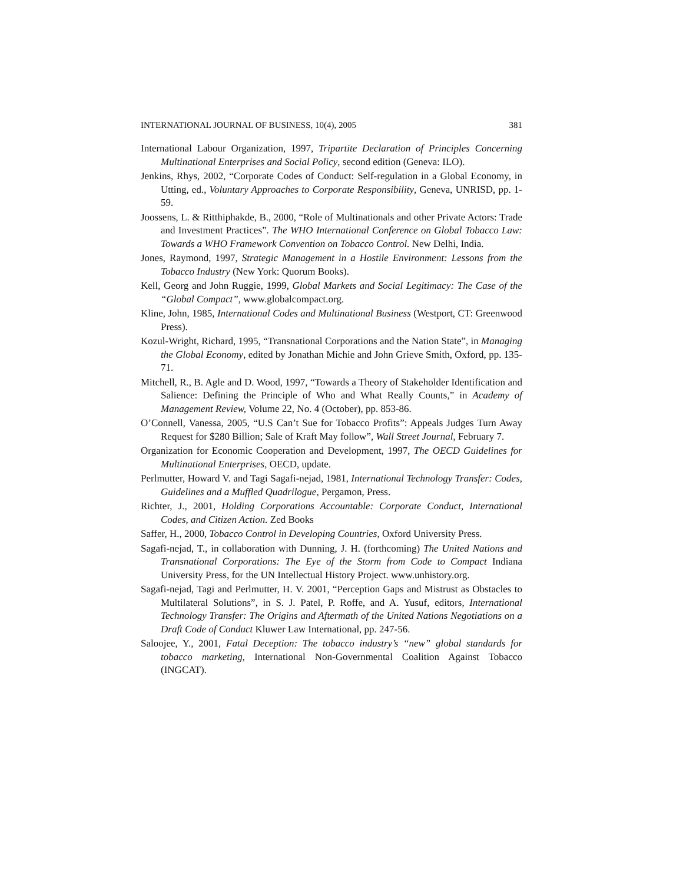INTERNATIONAL JOURNAL OF BUSINESS, 10(4), 2005 381
International Labour Organization, 1997, Tripartite Declaration of Principles Concerning Multinational Enterprises and Social Policy, second edition (Geneva: ILO).
Jenkins, Rhys, 2002, “Corporate Codes of Conduct: Self-regulation in a Global Economy, in Utting, ed., Voluntary Approaches to Corporate Responsibility, Geneva, UNRISD, pp. 1-59.
Joossens, L. & Ritthiphakde, B., 2000, “Role of Multinationals and other Private Actors: Trade and Investment Practices”. The WHO International Conference on Global Tobacco Law: Towards a WHO Framework Convention on Tobacco Control. New Delhi, India.
Jones, Raymond, 1997, Strategic Management in a Hostile Environment: Lessons from the Tobacco Industry (New York: Quorum Books).
Kell, Georg and John Ruggie, 1999, Global Markets and Social Legitimacy: The Case of the “Global Compact”, www.globalcompact.org.
Kline, John, 1985, International Codes and Multinational Business (Westport, CT: Greenwood Press).
Kozul-Wright, Richard, 1995, “Transnational Corporations and the Nation State”, in Managing the Global Economy, edited by Jonathan Michie and John Grieve Smith, Oxford, pp. 135-71.
Mitchell, R., B. Agle and D. Wood, 1997, “Towards a Theory of Stakeholder Identification and Salience: Defining the Principle of Who and What Really Counts,” in Academy of Management Review, Volume 22, No. 4 (October), pp. 853-86.
O’Connell, Vanessa, 2005, “U.S Can’t Sue for Tobacco Profits”: Appeals Judges Turn Away Request for $280 Billion; Sale of Kraft May follow”, Wall Street Journal, February 7.
Organization for Economic Cooperation and Development, 1997, The OECD Guidelines for Multinational Enterprises, OECD, update.
Perlmutter, Howard V. and Tagi Sagafi-nejad, 1981, International Technology Transfer: Codes, Guidelines and a Muffled Quadrilogue, Pergamon, Press.
Richter, J., 2001, Holding Corporations Accountable: Corporate Conduct, International Codes, and Citizen Action. Zed Books
Saffer, H., 2000, Tobacco Control in Developing Countries, Oxford University Press.
Sagafi-nejad, T., in collaboration with Dunning, J. H. (forthcoming) The United Nations and Transnational Corporations: The Eye of the Storm from Code to Compact Indiana University Press, for the UN Intellectual History Project. www.unhistory.org.
Sagafi-nejad, Tagi and Perlmutter, H. V. 2001, “Perception Gaps and Mistrust as Obstacles to Multilateral Solutions”, in S. J. Patel, P. Roffe, and A. Yusuf, editors, International Technology Transfer: The Origins and Aftermath of the United Nations Negotiations on a Draft Code of Conduct Kluwer Law International, pp. 247-56.
Saloojee, Y., 2001, Fatal Deception: The tobacco industry’s “new” global standards for tobacco marketing, International Non-Governmental Coalition Against Tobacco (INGCAT).